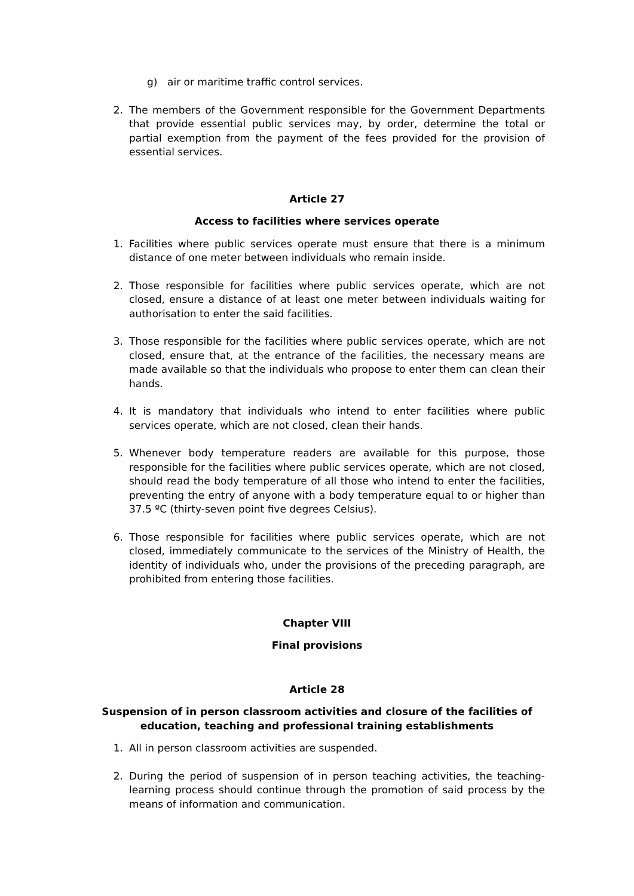g) air or maritime traffic control services.
2. The members of the Government responsible for the Government Departments that provide essential public services may, by order, determine the total or partial exemption from the payment of the fees provided for the provision of essential services.
Article 27
Access to facilities where services operate
1. Facilities where public services operate must ensure that there is a minimum distance of one meter between individuals who remain inside.
2. Those responsible for facilities where public services operate, which are not closed, ensure a distance of at least one meter between individuals waiting for authorisation to enter the said facilities.
3. Those responsible for the facilities where public services operate, which are not closed, ensure that, at the entrance of the facilities, the necessary means are made available so that the individuals who propose to enter them can clean their hands.
4. It is mandatory that individuals who intend to enter facilities where public services operate, which are not closed, clean their hands.
5. Whenever body temperature readers are available for this purpose, those responsible for the facilities where public services operate, which are not closed, should read the body temperature of all those who intend to enter the facilities, preventing the entry of anyone with a body temperature equal to or higher than 37.5 ºC (thirty-seven point five degrees Celsius).
6. Those responsible for facilities where public services operate, which are not closed, immediately communicate to the services of the Ministry of Health, the identity of individuals who, under the provisions of the preceding paragraph, are prohibited from entering those facilities.
Chapter VIII
Final provisions
Article 28
Suspension of in person classroom activities and closure of the facilities of education, teaching and professional training establishments
1. All in person classroom activities are suspended.
2. During the period of suspension of in person teaching activities, the teaching-learning process should continue through the promotion of said process by the means of information and communication.